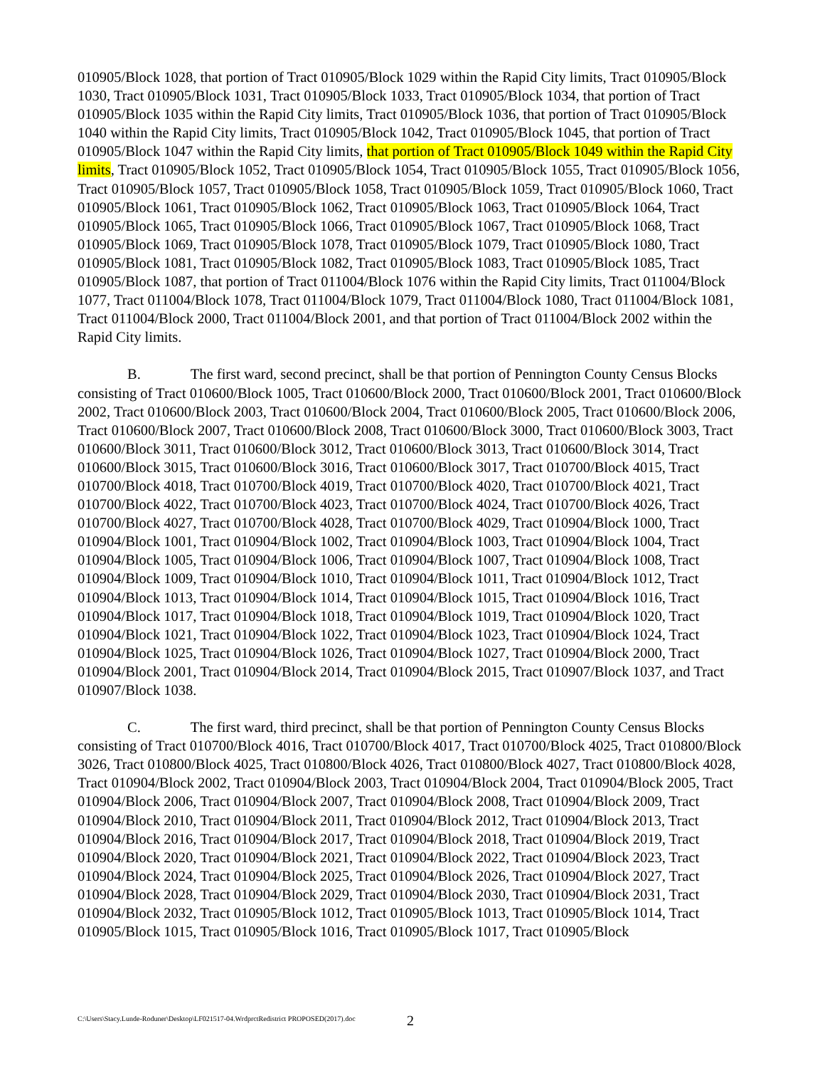010905/Block 1028, that portion of Tract 010905/Block 1029 within the Rapid City limits, Tract 010905/Block 1030, Tract 010905/Block 1031, Tract 010905/Block 1033, Tract 010905/Block 1034, that portion of Tract 010905/Block 1035 within the Rapid City limits, Tract 010905/Block 1036, that portion of Tract 010905/Block 1040 within the Rapid City limits, Tract 010905/Block 1042, Tract 010905/Block 1045, that portion of Tract 010905/Block 1047 within the Rapid City limits, that portion of Tract 010905/Block 1049 within the Rapid City limits, Tract 010905/Block 1052, Tract 010905/Block 1054, Tract 010905/Block 1055, Tract 010905/Block 1056, Tract 010905/Block 1057, Tract 010905/Block 1058, Tract 010905/Block 1059, Tract 010905/Block 1060, Tract 010905/Block 1061, Tract 010905/Block 1062, Tract 010905/Block 1063, Tract 010905/Block 1064, Tract 010905/Block 1065, Tract 010905/Block 1066, Tract 010905/Block 1067, Tract 010905/Block 1068, Tract 010905/Block 1069, Tract 010905/Block 1078, Tract 010905/Block 1079, Tract 010905/Block 1080, Tract 010905/Block 1081, Tract 010905/Block 1082, Tract 010905/Block 1083, Tract 010905/Block 1085, Tract 010905/Block 1087, that portion of Tract 011004/Block 1076 within the Rapid City limits, Tract 011004/Block 1077, Tract 011004/Block 1078, Tract 011004/Block 1079, Tract 011004/Block 1080, Tract 011004/Block 1081, Tract 011004/Block 2000, Tract 011004/Block 2001, and that portion of Tract 011004/Block 2002 within the Rapid City limits.
B. The first ward, second precinct, shall be that portion of Pennington County Census Blocks consisting of Tract 010600/Block 1005, Tract 010600/Block 2000, Tract 010600/Block 2001, Tract 010600/Block 2002, Tract 010600/Block 2003, Tract 010600/Block 2004, Tract 010600/Block 2005, Tract 010600/Block 2006, Tract 010600/Block 2007, Tract 010600/Block 2008, Tract 010600/Block 3000, Tract 010600/Block 3003, Tract 010600/Block 3011, Tract 010600/Block 3012, Tract 010600/Block 3013, Tract 010600/Block 3014, Tract 010600/Block 3015, Tract 010600/Block 3016, Tract 010600/Block 3017, Tract 010700/Block 4015, Tract 010700/Block 4018, Tract 010700/Block 4019, Tract 010700/Block 4020, Tract 010700/Block 4021, Tract 010700/Block 4022, Tract 010700/Block 4023, Tract 010700/Block 4024, Tract 010700/Block 4026, Tract 010700/Block 4027, Tract 010700/Block 4028, Tract 010700/Block 4029, Tract 010904/Block 1000, Tract 010904/Block 1001, Tract 010904/Block 1002, Tract 010904/Block 1003, Tract 010904/Block 1004, Tract 010904/Block 1005, Tract 010904/Block 1006, Tract 010904/Block 1007, Tract 010904/Block 1008, Tract 010904/Block 1009, Tract 010904/Block 1010, Tract 010904/Block 1011, Tract 010904/Block 1012, Tract 010904/Block 1013, Tract 010904/Block 1014, Tract 010904/Block 1015, Tract 010904/Block 1016, Tract 010904/Block 1017, Tract 010904/Block 1018, Tract 010904/Block 1019, Tract 010904/Block 1020, Tract 010904/Block 1021, Tract 010904/Block 1022, Tract 010904/Block 1023, Tract 010904/Block 1024, Tract 010904/Block 1025, Tract 010904/Block 1026, Tract 010904/Block 1027, Tract 010904/Block 2000, Tract 010904/Block 2001, Tract 010904/Block 2014, Tract 010904/Block 2015, Tract 010907/Block 1037, and Tract 010907/Block 1038.
C. The first ward, third precinct, shall be that portion of Pennington County Census Blocks consisting of Tract 010700/Block 4016, Tract 010700/Block 4017, Tract 010700/Block 4025, Tract 010800/Block 3026, Tract 010800/Block 4025, Tract 010800/Block 4026, Tract 010800/Block 4027, Tract 010800/Block 4028, Tract 010904/Block 2002, Tract 010904/Block 2003, Tract 010904/Block 2004, Tract 010904/Block 2005, Tract 010904/Block 2006, Tract 010904/Block 2007, Tract 010904/Block 2008, Tract 010904/Block 2009, Tract 010904/Block 2010, Tract 010904/Block 2011, Tract 010904/Block 2012, Tract 010904/Block 2013, Tract 010904/Block 2016, Tract 010904/Block 2017, Tract 010904/Block 2018, Tract 010904/Block 2019, Tract 010904/Block 2020, Tract 010904/Block 2021, Tract 010904/Block 2022, Tract 010904/Block 2023, Tract 010904/Block 2024, Tract 010904/Block 2025, Tract 010904/Block 2026, Tract 010904/Block 2027, Tract 010904/Block 2028, Tract 010904/Block 2029, Tract 010904/Block 2030, Tract 010904/Block 2031, Tract 010904/Block 2032, Tract 010905/Block 1012, Tract 010905/Block 1013, Tract 010905/Block 1014, Tract 010905/Block 1015, Tract 010905/Block 1016, Tract 010905/Block 1017, Tract 010905/Block
C:\Users\Stacy.Lunde-Roduner\Desktop\LF021517-04.WrdprctRedistrict PROPOSED(2017).doc
2